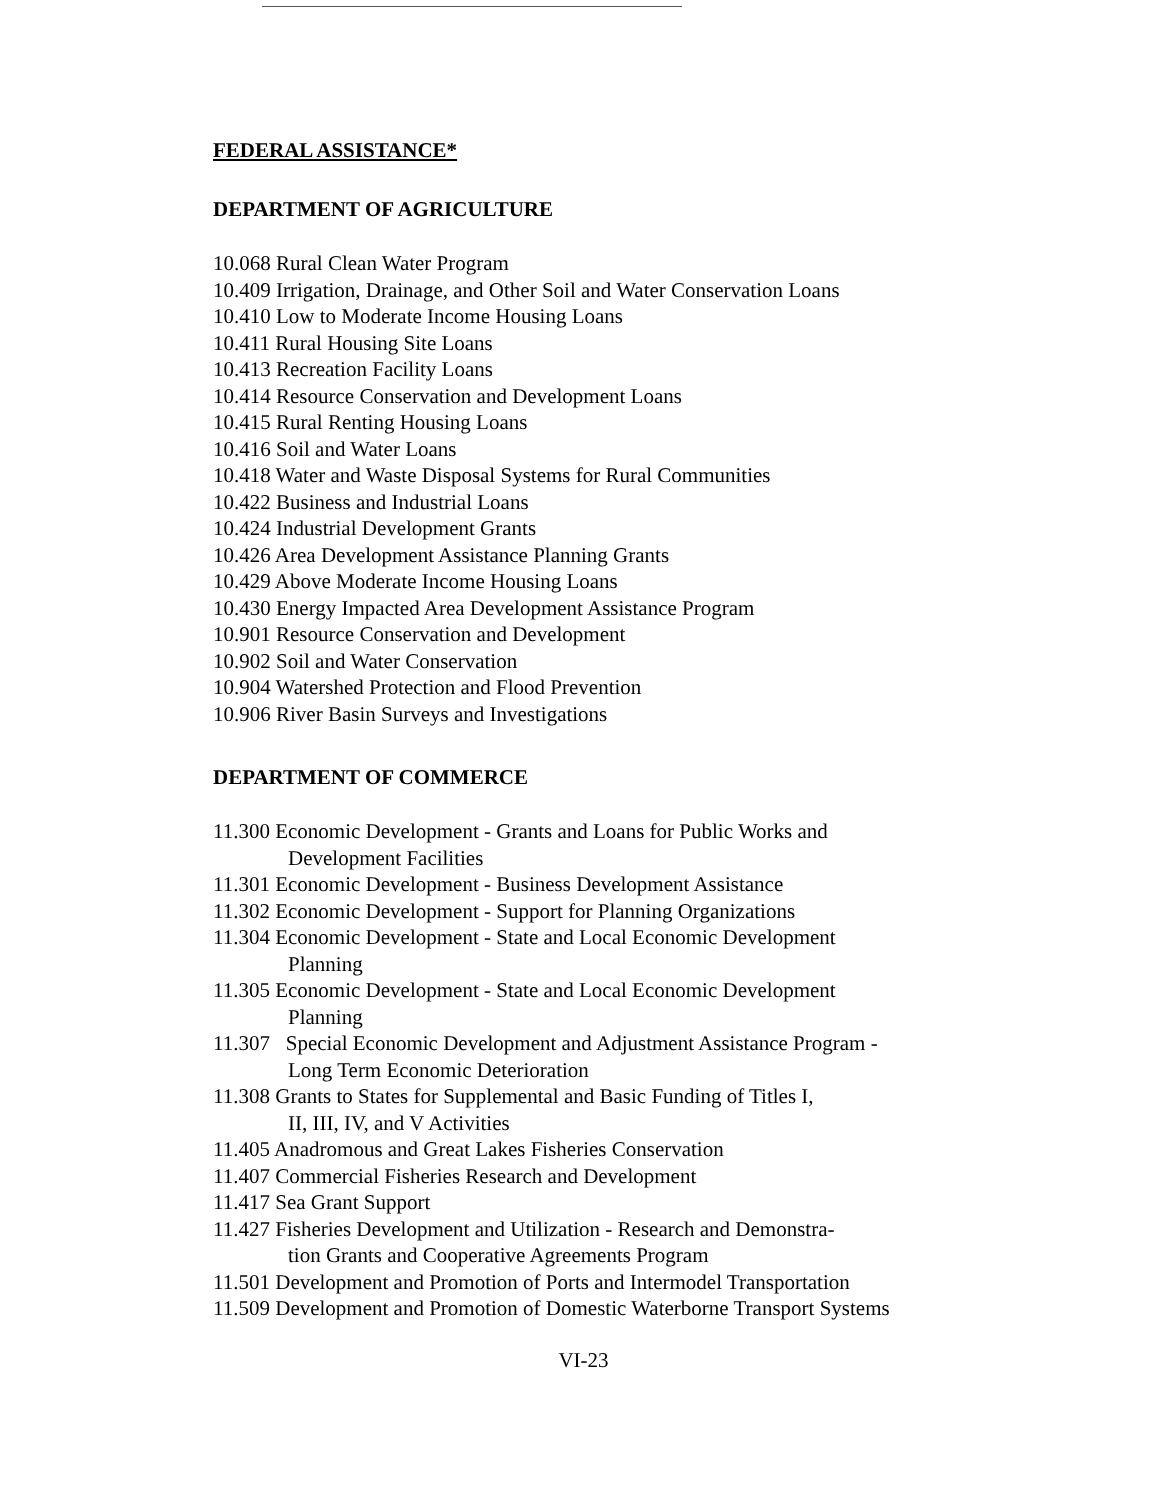FEDERAL ASSISTANCE*
DEPARTMENT OF AGRICULTURE
10.068 Rural Clean Water Program
10.409 Irrigation, Drainage, and Other Soil and Water Conservation Loans
10.410 Low to Moderate Income Housing Loans
10.411 Rural Housing Site Loans
10.413 Recreation Facility Loans
10.414 Resource Conservation and Development Loans
10.415 Rural Renting Housing Loans
10.416 Soil and Water Loans
10.418 Water and Waste Disposal Systems for Rural Communities
10.422 Business and Industrial Loans
10.424 Industrial Development Grants
10.426 Area Development Assistance Planning Grants
10.429 Above Moderate Income Housing Loans
10.430 Energy Impacted Area Development Assistance Program
10.901 Resource Conservation and Development
10.902 Soil and Water Conservation
10.904 Watershed Protection and Flood Prevention
10.906 River Basin Surveys and Investigations
DEPARTMENT OF COMMERCE
11.300 Economic Development - Grants and Loans for Public Works and
Development Facilities
11.301 Economic Development - Business Development Assistance
11.302 Economic Development - Support for Planning Organizations
11.304 Economic Development - State and Local Economic Development
Planning
11.305 Economic Development - State and Local Economic Development
Planning
11.307 Special Economic Development and Adjustment Assistance Program -
Long Term Economic Deterioration
11.308 Grants to States for Supplemental and Basic Funding of Titles I,
II, III, IV, and V Activities
11.405 Anadromous and Great Lakes Fisheries Conservation
11.407 Commercial Fisheries Research and Development
11.417 Sea Grant Support
11.427 Fisheries Development and Utilization - Research and Demonstra-
tion Grants and Cooperative Agreements Program
11.501 Development and Promotion of Ports and Intermodel Transportation
11.509 Development and Promotion of Domestic Waterborne Transport Systems
VI-23